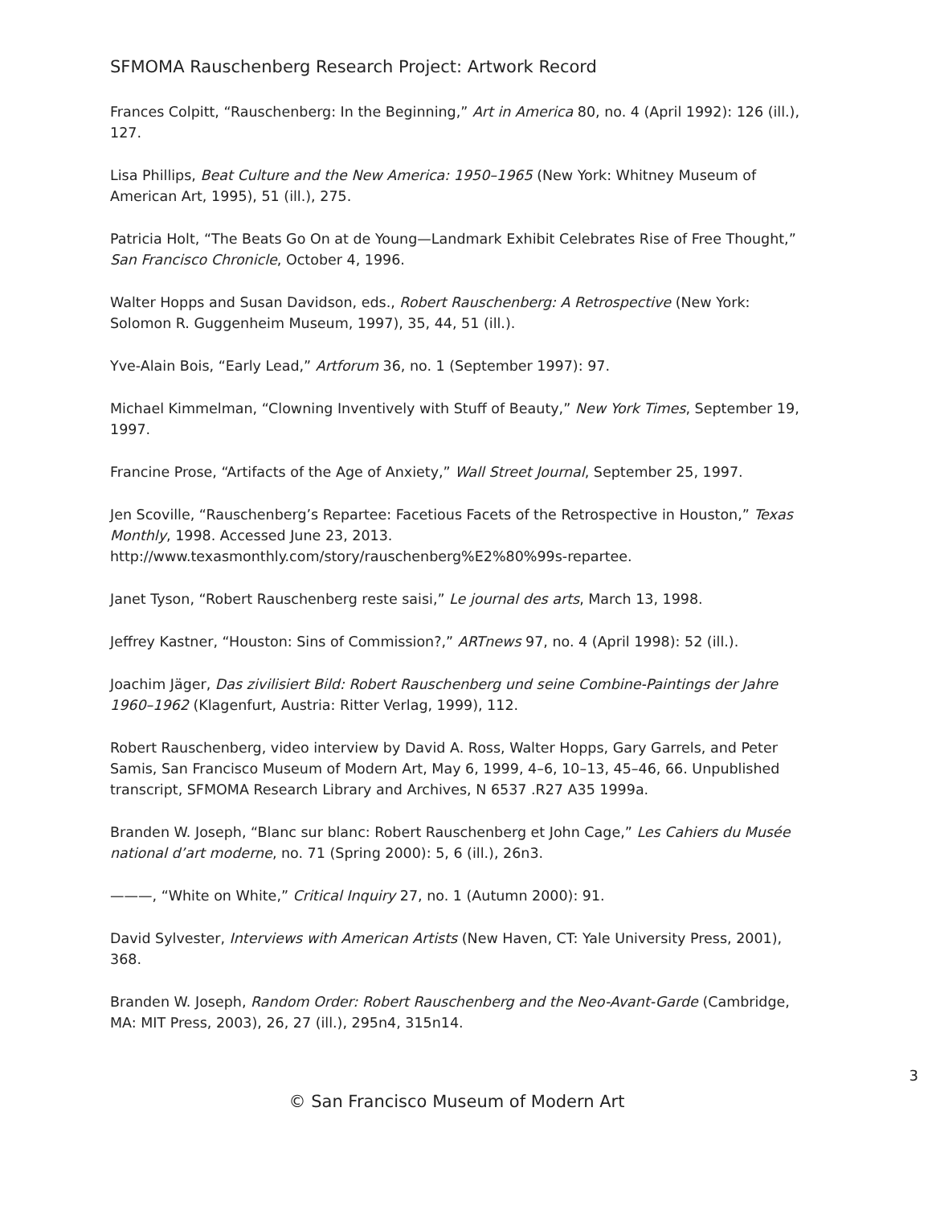SFMOMA Rauschenberg Research Project: Artwork Record
Frances Colpitt, “Rauschenberg: In the Beginning,” Art in America 80, no. 4 (April 1992): 126 (ill.), 127.
Lisa Phillips, Beat Culture and the New America: 1950–1965 (New York: Whitney Museum of American Art, 1995), 51 (ill.), 275.
Patricia Holt, “The Beats Go On at de Young—Landmark Exhibit Celebrates Rise of Free Thought,” San Francisco Chronicle, October 4, 1996.
Walter Hopps and Susan Davidson, eds., Robert Rauschenberg: A Retrospective (New York: Solomon R. Guggenheim Museum, 1997), 35, 44, 51 (ill.).
Yve-Alain Bois, “Early Lead,” Artforum 36, no. 1 (September 1997): 97.
Michael Kimmelman, “Clowning Inventively with Stuff of Beauty,” New York Times, September 19, 1997.
Francine Prose, “Artifacts of the Age of Anxiety,” Wall Street Journal, September 25, 1997.
Jen Scoville, “Rauschenberg’s Repartee: Facetious Facets of the Retrospective in Houston,” Texas Monthly, 1998. Accessed June 23, 2013.
http://www.texasmonthly.com/story/rauschenberg%E2%80%99s-repartee.
Janet Tyson, “Robert Rauschenberg reste saisi,” Le journal des arts, March 13, 1998.
Jeffrey Kastner, “Houston: Sins of Commission?,” ARTnews 97, no. 4 (April 1998): 52 (ill.).
Joachim Jäger, Das zivilisiert Bild: Robert Rauschenberg und seine Combine-Paintings der Jahre 1960–1962 (Klagenfurt, Austria: Ritter Verlag, 1999), 112.
Robert Rauschenberg, video interview by David A. Ross, Walter Hopps, Gary Garrels, and Peter Samis, San Francisco Museum of Modern Art, May 6, 1999, 4–6, 10–13, 45–46, 66. Unpublished transcript, SFMOMA Research Library and Archives, N 6537 .R27 A35 1999a.
Branden W. Joseph, “Blanc sur blanc: Robert Rauschenberg et John Cage,” Les Cahiers du Musée national d’art moderne, no. 71 (Spring 2000): 5, 6 (ill.), 26n3.
———, “White on White,” Critical Inquiry 27, no. 1 (Autumn 2000): 91.
David Sylvester, Interviews with American Artists (New Haven, CT: Yale University Press, 2001), 368.
Branden W. Joseph, Random Order: Robert Rauschenberg and the Neo-Avant-Garde (Cambridge, MA: MIT Press, 2003), 26, 27 (ill.), 295n4, 315n14.
3
© San Francisco Museum of Modern Art